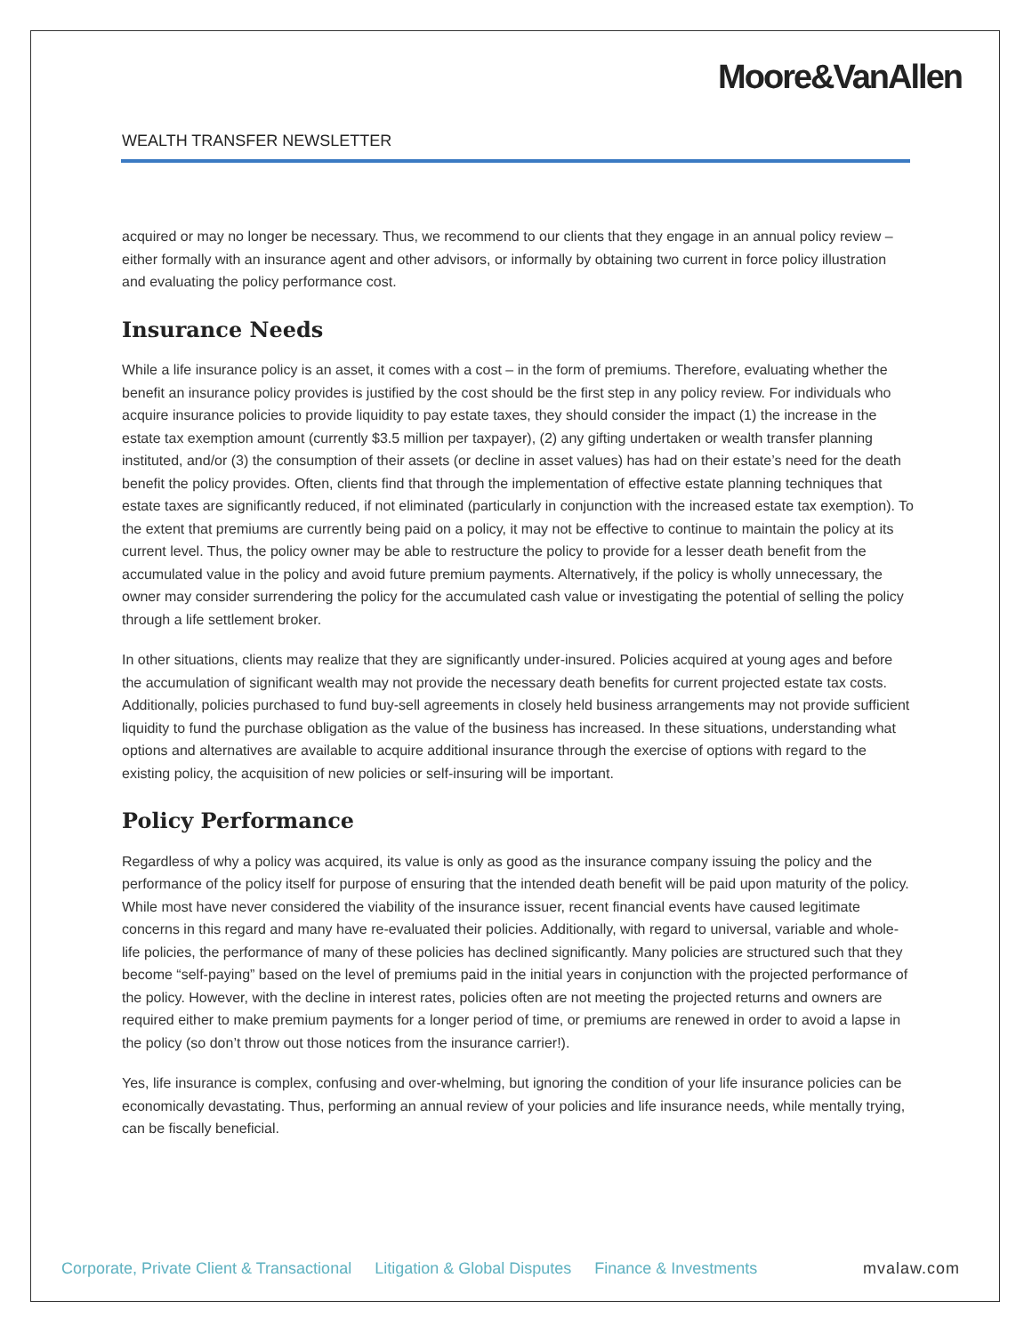Moore&VanAllen
WEALTH TRANSFER NEWSLETTER
acquired or may no longer be necessary. Thus, we recommend to our clients that they engage in an annual policy review – either formally with an insurance agent and other advisors, or informally by obtaining two current in force policy illustration and evaluating the policy performance cost.
Insurance Needs
While a life insurance policy is an asset, it comes with a cost – in the form of premiums. Therefore, evaluating whether the benefit an insurance policy provides is justified by the cost should be the first step in any policy review. For individuals who acquire insurance policies to provide liquidity to pay estate taxes, they should consider the impact (1) the increase in the estate tax exemption amount (currently $3.5 million per taxpayer), (2) any gifting undertaken or wealth transfer planning instituted, and/or (3) the consumption of their assets (or decline in asset values) has had on their estate’s need for the death benefit the policy provides. Often, clients find that through the implementation of effective estate planning techniques that estate taxes are significantly reduced, if not eliminated (particularly in conjunction with the increased estate tax exemption). To the extent that premiums are currently being paid on a policy, it may not be effective to continue to maintain the policy at its current level. Thus, the policy owner may be able to restructure the policy to provide for a lesser death benefit from the accumulated value in the policy and avoid future premium payments. Alternatively, if the policy is wholly unnecessary, the owner may consider surrendering the policy for the accumulated cash value or investigating the potential of selling the policy through a life settlement broker.
In other situations, clients may realize that they are significantly under-insured. Policies acquired at young ages and before the accumulation of significant wealth may not provide the necessary death benefits for current projected estate tax costs. Additionally, policies purchased to fund buy-sell agreements in closely held business arrangements may not provide sufficient liquidity to fund the purchase obligation as the value of the business has increased. In these situations, understanding what options and alternatives are available to acquire additional insurance through the exercise of options with regard to the existing policy, the acquisition of new policies or self-insuring will be important.
Policy Performance
Regardless of why a policy was acquired, its value is only as good as the insurance company issuing the policy and the performance of the policy itself for purpose of ensuring that the intended death benefit will be paid upon maturity of the policy. While most have never considered the viability of the insurance issuer, recent financial events have caused legitimate concerns in this regard and many have re-evaluated their policies. Additionally, with regard to universal, variable and whole-life policies, the performance of many of these policies has declined significantly. Many policies are structured such that they become “self-paying” based on the level of premiums paid in the initial years in conjunction with the projected performance of the policy. However, with the decline in interest rates, policies often are not meeting the projected returns and owners are required either to make premium payments for a longer period of time, or premiums are renewed in order to avoid a lapse in the policy (so don’t throw out those notices from the insurance carrier!).
Yes, life insurance is complex, confusing and over-whelming, but ignoring the condition of your life insurance policies can be economically devastating. Thus, performing an annual review of your policies and life insurance needs, while mentally trying, can be fiscally beneficial.
Corporate, Private Client & Transactional Litigation & Global Disputes Finance & Investments mvalaw.com